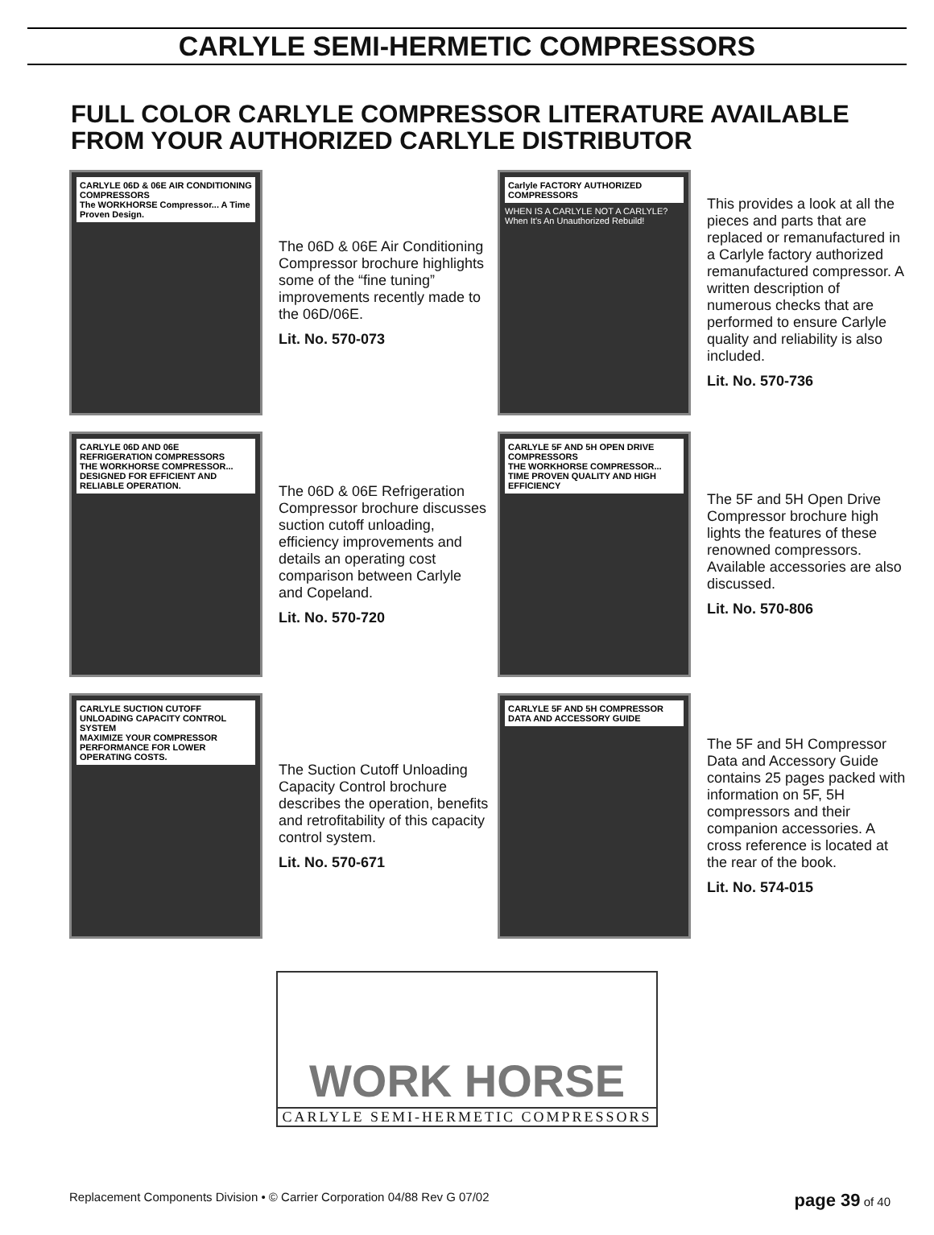CARLYLE SEMI-HERMETIC COMPRESSORS
FULL COLOR CARLYLE COMPRESSOR LITERATURE AVAILABLE FROM YOUR AUTHORIZED CARLYLE DISTRIBUTOR
CARLYLE 06D & 06E AIR CONDITIONING COMPRESSORS
The WORKHORSE Compressor... A Time Proven Design.
The 06D & 06E Air Conditioning Compressor brochure highlights some of the “fine tuning” improvements recently made to the 06D/06E.
Lit. No. 570-073
Carlyle FACTORY AUTHORIZED COMPRESSORS
WHEN IS A CARLYLE NOT A CARLYLE?
When It's An Unauthorized Rebuild!
This provides a look at all the pieces and parts that are replaced or remanufactured in a Carlyle factory authorized remanufactured compressor. A written description of numerous checks that are performed to ensure Carlyle quality and reliability is also included.
Lit. No. 570-736
CARLYLE 06D AND 06E REFRIGERATION COMPRESSORS
THE WORKHORSE COMPRESSOR... DESIGNED FOR EFFICIENT AND RELIABLE OPERATION.
The 06D & 06E Refrigeration Compressor brochure discusses suction cutoff unloading, efficiency improvements and details an operating cost comparison between Carlyle and Copeland.
Lit. No. 570-720
CARLYLE 5F AND 5H OPEN DRIVE COMPRESSORS
THE WORKHORSE COMPRESSOR... TIME PROVEN QUALITY AND HIGH EFFICIENCY
The 5F and 5H Open Drive Compressor brochure high lights the features of these renowned compressors. Available accessories are also discussed.
Lit. No. 570-806
CARLYLE SUCTION CUTOFF UNLOADING CAPACITY CONTROL SYSTEM
MAXIMIZE YOUR COMPRESSOR PERFORMANCE FOR LOWER OPERATING COSTS.
The Suction Cutoff Unloading Capacity Control brochure describes the operation, benefits and retrofitability of this capacity control system.
Lit. No. 570-671
CARLYLE 5F AND 5H COMPRESSOR DATA AND ACCESSORY GUIDE
The 5F and 5H Compressor Data and Accessory Guide contains 25 pages packed with information on 5F, 5H compressors and their companion accessories. A cross reference is located at the rear of the book.
Lit. No. 574-015
WORK HORSE
CARLYLE SEMI-HERMETIC COMPRESSORS
Replacement Components Division • © Carrier Corporation 04/88 Rev G 07/02 page 39 of 40